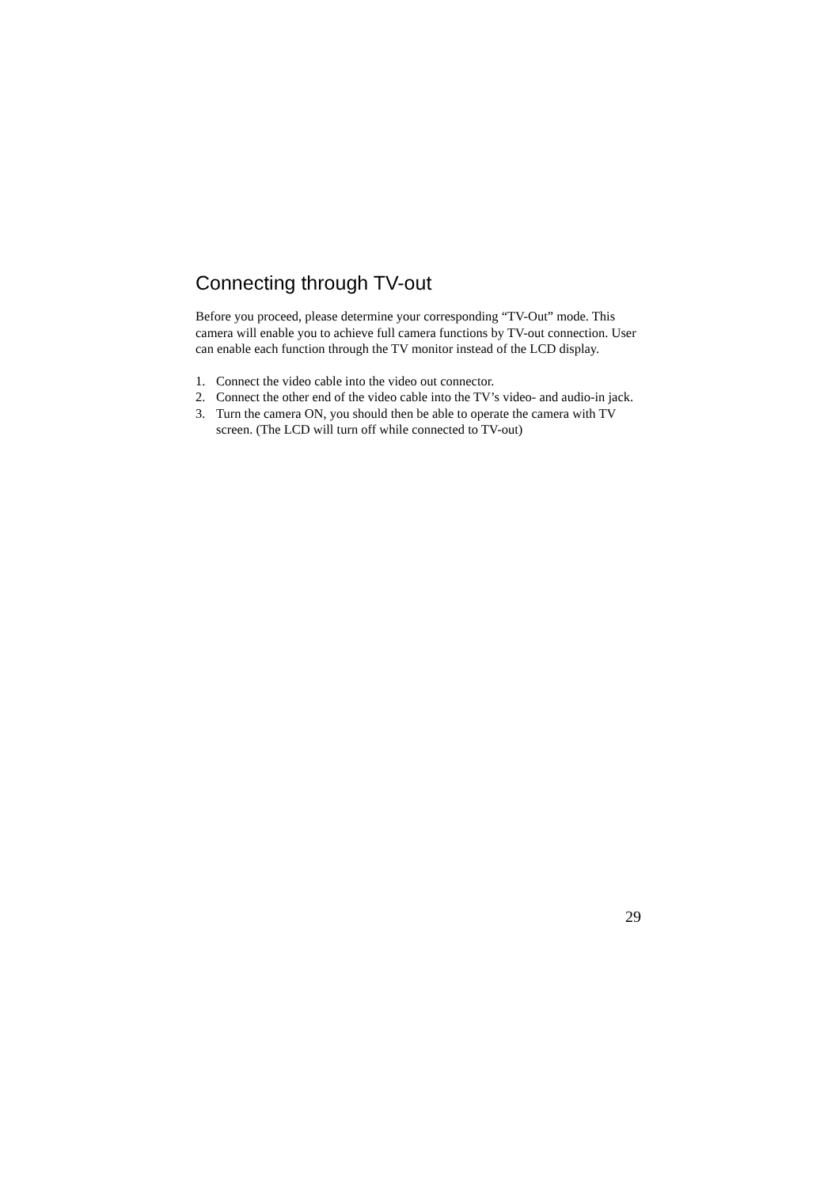Connecting through TV-out
Before you proceed, please determine your corresponding “TV-Out” mode. This camera will enable you to achieve full camera functions by TV-out connection. User can enable each function through the TV monitor instead of the LCD display.
1. Connect the video cable into the video out connector.
2. Connect the other end of the video cable into the TV’s video- and audio-in jack.
3. Turn the camera ON, you should then be able to operate the camera with TV screen. (The LCD will turn off while connected to TV-out)
29